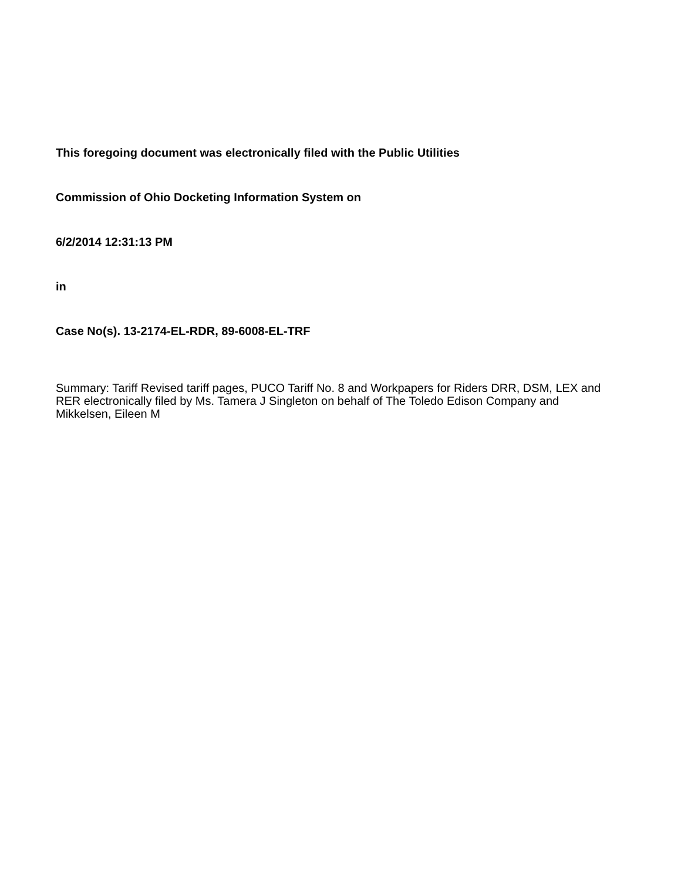This foregoing document was electronically filed with the Public Utilities
Commission of Ohio Docketing Information System on
6/2/2014 12:31:13 PM
in
Case No(s). 13-2174-EL-RDR, 89-6008-EL-TRF
Summary: Tariff Revised tariff pages, PUCO Tariff No. 8 and Workpapers for Riders DRR, DSM, LEX and RER electronically filed by Ms. Tamera J Singleton on behalf of The Toledo Edison Company and Mikkelsen, Eileen M